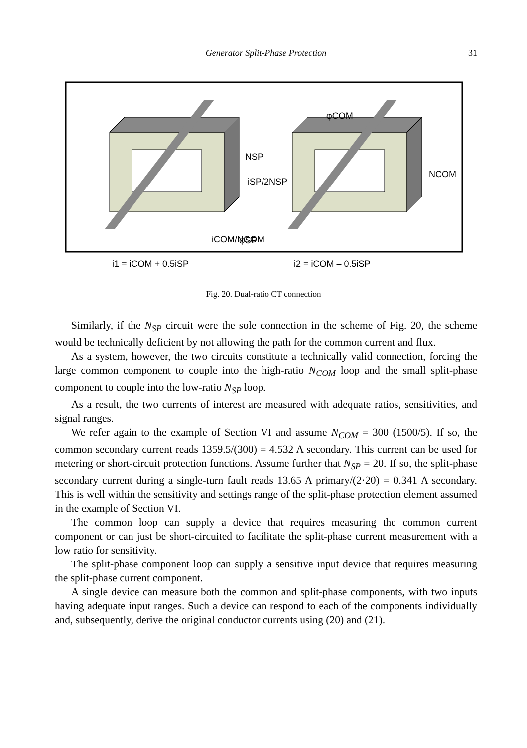Generator Split-Phase Protection 31
φCOM
NSP
iSP/2NSP
NCOM
φSP
i1 = iCOM + 0.5iSP
i2 = iCOM – 0.5iSP
iCOM/NCOM
Fig. 20. Dual-ratio CT connection
Similarly, if the N<sub>SP</sub> circuit were the sole connection in the scheme of Fig. 20, the scheme would be technically deficient by not allowing the path for the common current and flux.
As a system, however, the two circuits constitute a technically valid connection, forcing the large common component to couple into the high-ratio N<sub>COM</sub> loop and the small split-phase component to couple into the low-ratio N<sub>SP</sub> loop.
As a result, the two currents of interest are measured with adequate ratios, sensitivities, and signal ranges.
We refer again to the example of Section VI and assume N<sub>COM</sub> = 300 (1500/5). If so, the common secondary current reads 1359.5/(300) = 4.532 A secondary. This current can be used for metering or short-circuit protection functions. Assume further that N<sub>SP</sub> = 20. If so, the split-phase secondary current during a single-turn fault reads 13.65 A primary/(2·20) = 0.341 A secondary. This is well within the sensitivity and settings range of the split-phase protection element assumed in the example of Section VI.
The common loop can supply a device that requires measuring the common current component or can just be short-circuited to facilitate the split-phase current measurement with a low ratio for sensitivity.
The split-phase component loop can supply a sensitive input device that requires measuring the split-phase current component.
A single device can measure both the common and split-phase components, with two inputs having adequate input ranges. Such a device can respond to each of the components individually and, subsequently, derive the original conductor currents using (20) and (21).